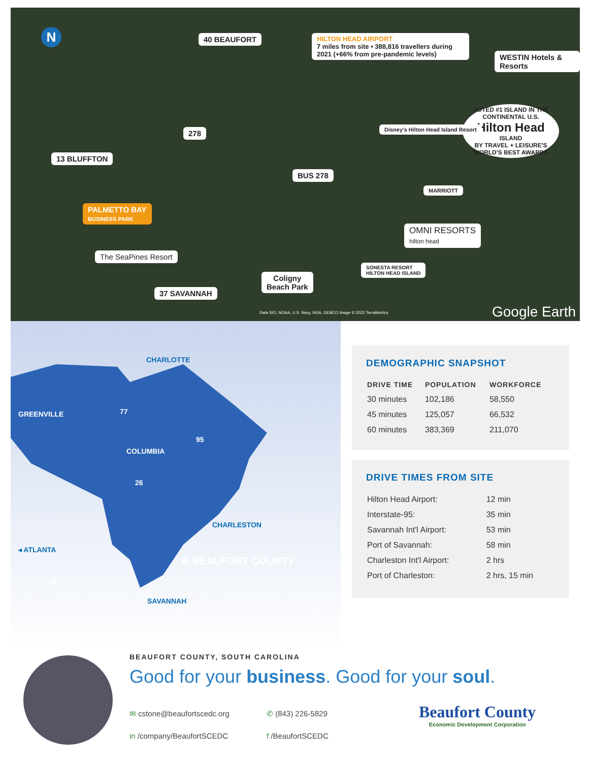40 BEAUFORT
HILTON HEAD AIRPORT
7 miles from site • 388,816 travellers during 2021 (+66% from pre-pandemic levels)
WESTIN Hotels & Resorts
VOTED #1 ISLAND IN THE CONTINENTAL U.S.
Hilton Head
ISLAND
BY TRAVEL + LEISURE'S WORLD'S BEST AWARDS
Disney's Hilton Head Island Resort
13 BLUFFTON
278
BUS 278
MARRIOTT
PALMETTO BAY
BUSINESS PARK
OMNI RESORTS
hilton head
The SeaPines Resort
SONESTA RESORT
HILTON HEAD ISLAND
Coligny
Beach Park
37 SAVANNAH
Data SIO, NOAA, U.S. Navy, NGA, GEBCO Image © 2022 TerraMetrics
Google Earth
N
CHARLOTTE
GREENVILLE
COLUMBIA
CHARLESTON
◂ ATLANTA
★ BEAUFORT COUNTY
SAVANNAH
77
95
26
16
DEMOGRAPHIC SNAPSHOT
| DRIVE TIME | POPULATION | WORKFORCE |
| --- | --- | --- |
| 30 minutes | 102,186 | 58,550 |
| 45 minutes | 125,057 | 66,532 |
| 60 minutes | 383,369 | 211,070 |
DRIVE TIMES FROM SITE
| Hilton Head Airport: | 12 min |
| Interstate-95: | 35 min |
| Savannah Int'l Airport: | 53 min |
| Port of Savannah: | 58 min |
| Charleston Int'l Airport: | 2 hrs |
| Port of Charleston: | 2 hrs, 15 min |
BEAUFORT COUNTY, SOUTH CAROLINA
Good for your business. Good for your soul.
✉ cstone@beaufortscedc.org
in /company/BeaufortSCEDC
✆ (843) 226-5829
f /BeaufortSCEDC
Beaufort County
Economic Development Corporation